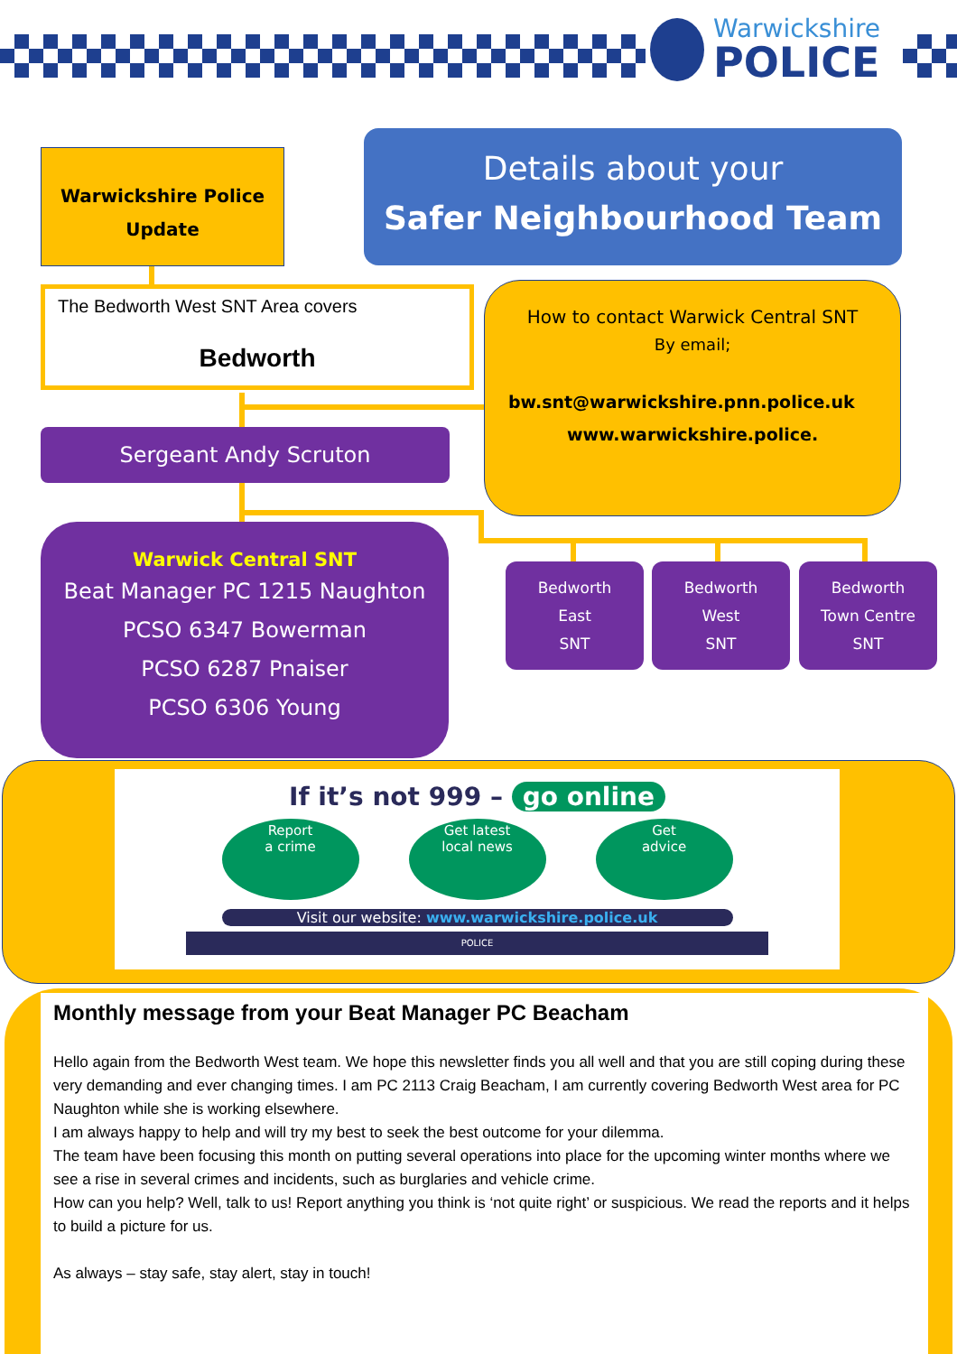Warwickshire
POLICE
Warwickshire Police
Update
Details about your
Safer Neighbourhood Team
The Bedworth West SNT Area covers
Bedworth
How to contact Warwick Central SNT
By email;
bw.snt@warwickshire.pnn.police.uk
www.warwickshire.police.
Sergeant Andy Scruton
Warwick Central SNT
Beat Manager PC 1215 Naughton
PCSO 6347 Bowerman
PCSO 6287 Pnaiser
PCSO 6306 Young
Bedworth
East
SNT
Bedworth
West
SNT
Bedworth
Town Centre
SNT
If it’s not 999 – go online
Report
a crime
Get latest
local news
Get
advice
Visit our website: www.warwickshire.police.uk
POLICE
Monthly message from your Beat Manager PC Beacham
Hello again from the Bedworth West team. We hope this newsletter finds you all well and that you are still coping during these very demanding and ever changing times. I am PC 2113 Craig Beacham, I am currently covering Bedworth West area for PC Naughton while she is working elsewhere.
I am always happy to help and will try my best to seek the best outcome for your dilemma.
The team have been focusing this month on putting several operations into place for the upcoming winter months where we see a rise in several crimes and incidents, such as burglaries and vehicle crime.
How can you help? Well, talk to us! Report anything you think is ‘not quite right’ or suspicious. We read the reports and it helps to build a picture for us.
As always – stay safe, stay alert, stay in touch!